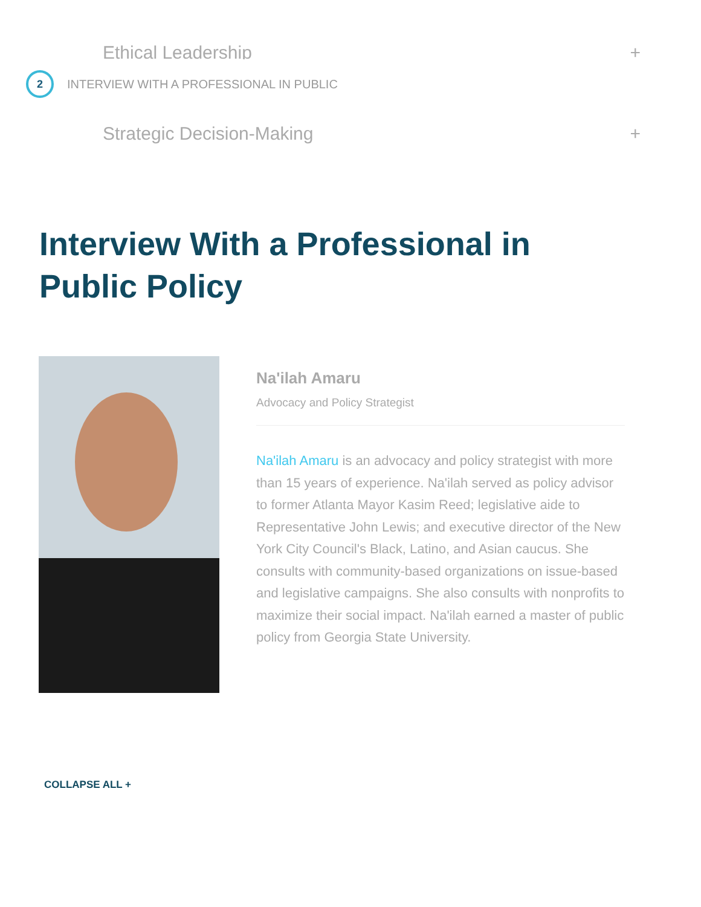Ethical Leadership +
2
INTERVIEW WITH A PROFESSIONAL IN PUBLIC
Strategic Decision-Making +
Interview With a Professional in Public Policy
Na'ilah Amaru
Advocacy and Policy Strategist
Na'ilah Amaru is an advocacy and policy strategist with more than 15 years of experience. Na'ilah served as policy advisor to former Atlanta Mayor Kasim Reed; legislative aide to Representative John Lewis; and executive director of the New York City Council's Black, Latino, and Asian caucus. She consults with community-based organizations on issue-based and legislative campaigns. She also consults with nonprofits to maximize their social impact. Na'ilah earned a master of public policy from Georgia State University.
COLLAPSE ALL +